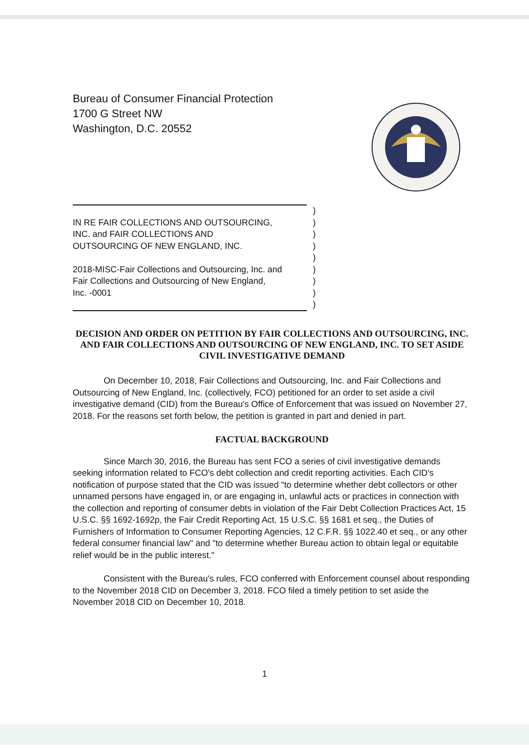Bureau of Consumer Financial Protection
1700 G Street NW
Washington, D.C. 20552
| | ) |
| IN RE FAIR COLLECTIONS AND OUTSOURCING, INC. and FAIR COLLECTIONS AND OUTSOURCING OF NEW ENGLAND, INC. 2018-MISC-Fair Collections and Outsourcing, Inc. and Fair Collections and Outsourcing of New England, Inc. -0001 | ) ) ) ) ) ) ) |
| | ) |
DECISION AND ORDER ON PETITION BY FAIR COLLECTIONS AND OUTSOURCING, INC. AND FAIR COLLECTIONS AND OUTSOURCING OF NEW ENGLAND, INC. TO SET ASIDE CIVIL INVESTIGATIVE DEMAND
On December 10, 2018, Fair Collections and Outsourcing, Inc. and Fair Collections and Outsourcing of New England, Inc. (collectively, FCO) petitioned for an order to set aside a civil investigative demand (CID) from the Bureau's Office of Enforcement that was issued on November 27, 2018. For the reasons set forth below, the petition is granted in part and denied in part.
FACTUAL BACKGROUND
Since March 30, 2016, the Bureau has sent FCO a series of civil investigative demands seeking information related to FCO's debt collection and credit reporting activities. Each CID's notification of purpose stated that the CID was issued "to determine whether debt collectors or other unnamed persons have engaged in, or are engaging in, unlawful acts or practices in connection with the collection and reporting of consumer debts in violation of the Fair Debt Collection Practices Act, 15 U.S.C. §§ 1692-1692p, the Fair Credit Reporting Act, 15 U.S.C. §§ 1681 et seq., the Duties of Furnishers of Information to Consumer Reporting Agencies, 12 C.F.R. §§ 1022.40 et seq., or any other federal consumer financial law" and "to determine whether Bureau action to obtain legal or equitable relief would be in the public interest."
Consistent with the Bureau's rules, FCO conferred with Enforcement counsel about responding to the November 2018 CID on December 3, 2018. FCO filed a timely petition to set aside the November 2018 CID on December 10, 2018.
1